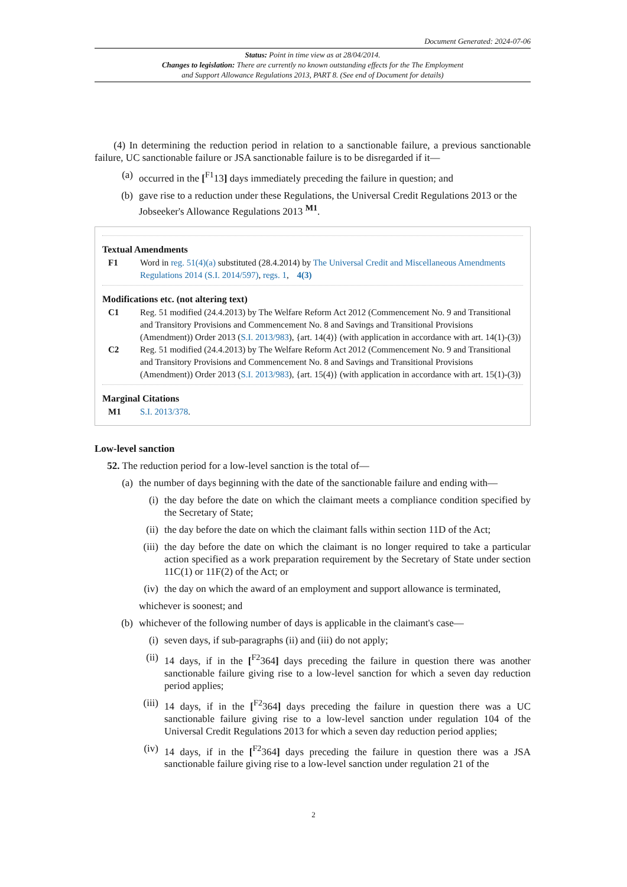Document Generated: 2024-07-06
Status: Point in time view as at 28/04/2014.
Changes to legislation: There are currently no known outstanding effects for the The Employment
and Support Allowance Regulations 2013, PART 8. (See end of Document for details)
(4) In determining the reduction period in relation to a sanctionable failure, a previous sanctionable failure, UC sanctionable failure or JSA sanctionable failure is to be disregarded if it—
(a) occurred in the [<sup>F1</sup>13] days immediately preceding the failure in question; and
(b) gave rise to a reduction under these Regulations, the Universal Credit Regulations 2013 or the Jobseeker's Allowance Regulations 2013 <sup>M1</sup>.
Textual Amendments
F1 Word in reg. 51(4)(a) substituted (28.4.2014) by The Universal Credit and Miscellaneous Amendments Regulations 2014 (S.I. 2014/597), regs. 1, 4(3)
Modifications etc. (not altering text)
C1 Reg. 51 modified (24.4.2013) by The Welfare Reform Act 2012 (Commencement No. 9 and Transitional and Transitory Provisions and Commencement No. 8 and Savings and Transitional Provisions (Amendment)) Order 2013 (S.I. 2013/983), {art. 14(4)} (with application in accordance with art. 14(1)-(3))
C2 Reg. 51 modified (24.4.2013) by The Welfare Reform Act 2012 (Commencement No. 9 and Transitional and Transitory Provisions and Commencement No. 8 and Savings and Transitional Provisions (Amendment)) Order 2013 (S.I. 2013/983), {art. 15(4)} (with application in accordance with art. 15(1)-(3))
Marginal Citations
M1 S.I. 2013/378.
Low-level sanction
52. The reduction period for a low-level sanction is the total of—
(a) the number of days beginning with the date of the sanctionable failure and ending with—
(i) the day before the date on which the claimant meets a compliance condition specified by the Secretary of State;
(ii) the day before the date on which the claimant falls within section 11D of the Act;
(iii) the day before the date on which the claimant is no longer required to take a particular action specified as a work preparation requirement by the Secretary of State under section 11C(1) or 11F(2) of the Act; or
(iv) the day on which the award of an employment and support allowance is terminated,
whichever is soonest; and
(b) whichever of the following number of days is applicable in the claimant's case—
(i) seven days, if sub-paragraphs (ii) and (iii) do not apply;
(ii) 14 days, if in the [<sup>F2</sup>364] days preceding the failure in question there was another sanctionable failure giving rise to a low-level sanction for which a seven day reduction period applies;
(iii) 14 days, if in the [<sup>F2</sup>364] days preceding the failure in question there was a UC sanctionable failure giving rise to a low-level sanction under regulation 104 of the Universal Credit Regulations 2013 for which a seven day reduction period applies;
(iv) 14 days, if in the [<sup>F2</sup>364] days preceding the failure in question there was a JSA sanctionable failure giving rise to a low-level sanction under regulation 21 of the
2